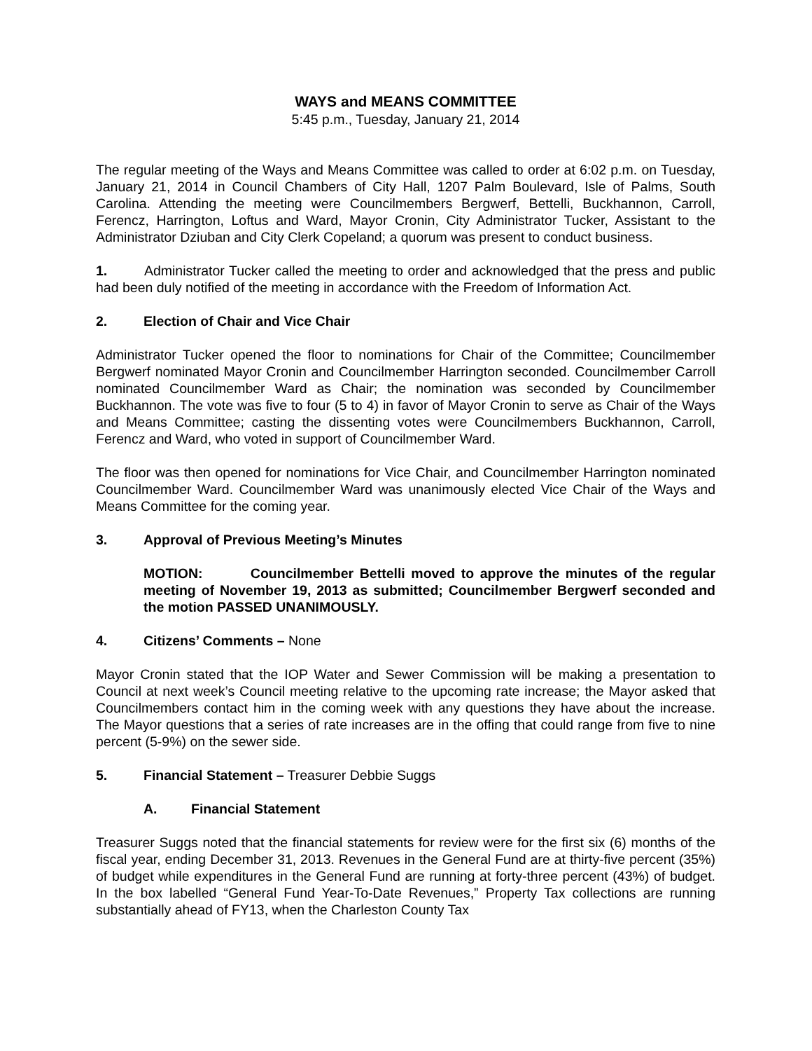WAYS and MEANS COMMITTEE
5:45 p.m., Tuesday, January 21, 2014
The regular meeting of the Ways and Means Committee was called to order at 6:02 p.m. on Tuesday, January 21, 2014 in Council Chambers of City Hall, 1207 Palm Boulevard, Isle of Palms, South Carolina. Attending the meeting were Councilmembers Bergwerf, Bettelli, Buckhannon, Carroll, Ferencz, Harrington, Loftus and Ward, Mayor Cronin, City Administrator Tucker, Assistant to the Administrator Dziuban and City Clerk Copeland; a quorum was present to conduct business.
1. Administrator Tucker called the meeting to order and acknowledged that the press and public had been duly notified of the meeting in accordance with the Freedom of Information Act.
2. Election of Chair and Vice Chair
Administrator Tucker opened the floor to nominations for Chair of the Committee; Councilmember Bergwerf nominated Mayor Cronin and Councilmember Harrington seconded. Councilmember Carroll nominated Councilmember Ward as Chair; the nomination was seconded by Councilmember Buckhannon. The vote was five to four (5 to 4) in favor of Mayor Cronin to serve as Chair of the Ways and Means Committee; casting the dissenting votes were Councilmembers Buckhannon, Carroll, Ferencz and Ward, who voted in support of Councilmember Ward.
The floor was then opened for nominations for Vice Chair, and Councilmember Harrington nominated Councilmember Ward. Councilmember Ward was unanimously elected Vice Chair of the Ways and Means Committee for the coming year.
3. Approval of Previous Meeting’s Minutes
MOTION: Councilmember Bettelli moved to approve the minutes of the regular meeting of November 19, 2013 as submitted; Councilmember Bergwerf seconded and the motion PASSED UNANIMOUSLY.
4. Citizens’ Comments – None
Mayor Cronin stated that the IOP Water and Sewer Commission will be making a presentation to Council at next week’s Council meeting relative to the upcoming rate increase; the Mayor asked that Councilmembers contact him in the coming week with any questions they have about the increase. The Mayor questions that a series of rate increases are in the offing that could range from five to nine percent (5-9%) on the sewer side.
5. Financial Statement – Treasurer Debbie Suggs
A. Financial Statement
Treasurer Suggs noted that the financial statements for review were for the first six (6) months of the fiscal year, ending December 31, 2013. Revenues in the General Fund are at thirty-five percent (35%) of budget while expenditures in the General Fund are running at forty-three percent (43%) of budget. In the box labelled “General Fund Year-To-Date Revenues,” Property Tax collections are running substantially ahead of FY13, when the Charleston County Tax